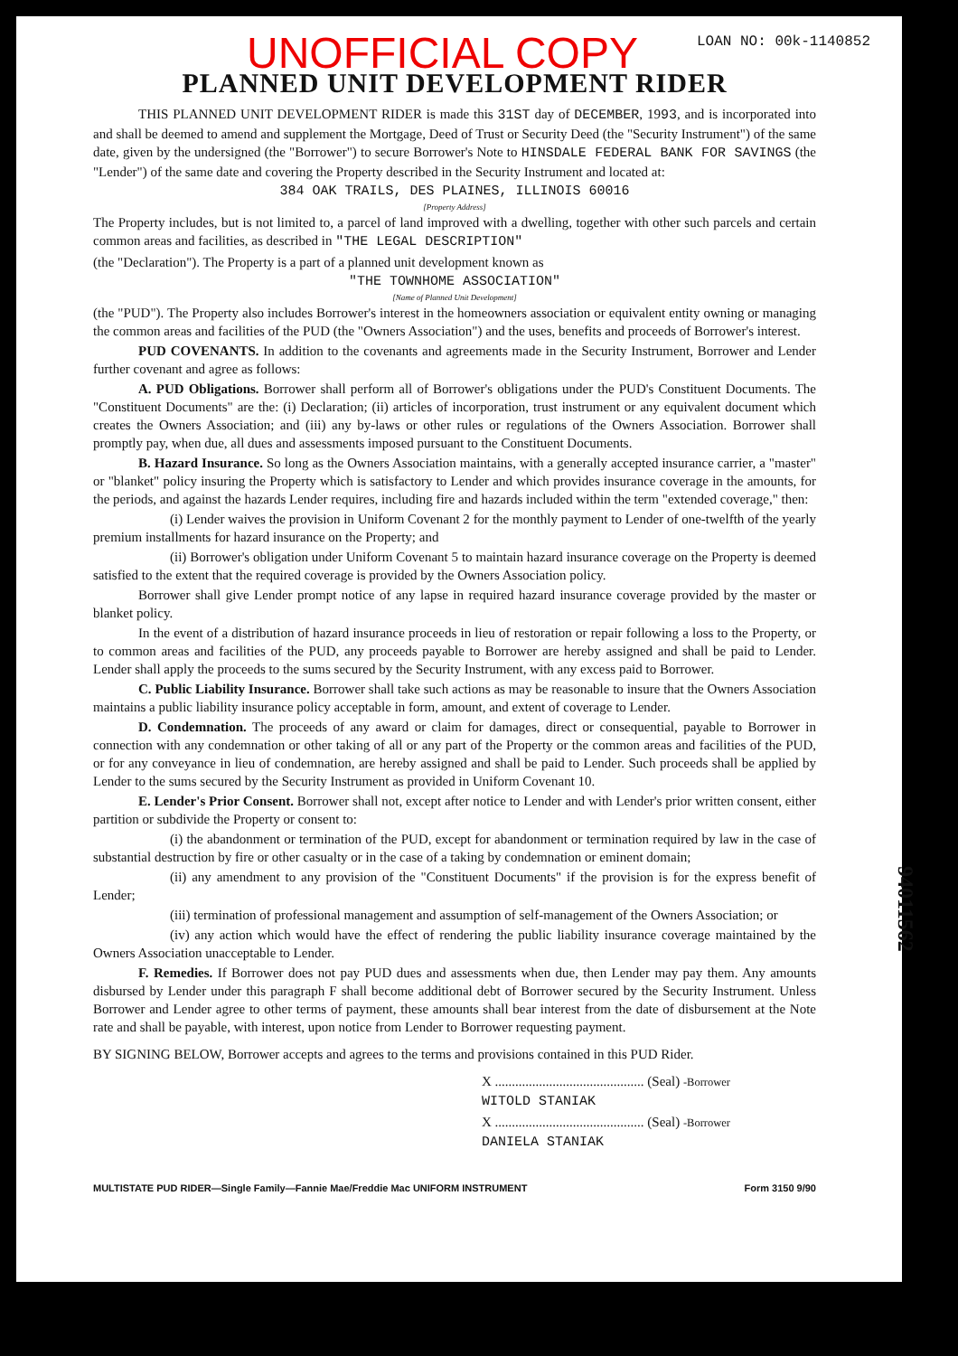UNOFFICIAL COPY
LOAN NO: 00k-1140852
PLANNED UNIT DEVELOPMENT RIDER
THIS PLANNED UNIT DEVELOPMENT RIDER is made this 31ST day of DECEMBER, 1993, and is incorporated into and shall be deemed to amend and supplement the Mortgage, Deed of Trust or Security Deed (the "Security Instrument") of the same date, given by the undersigned (the "Borrower") to secure Borrower's Note to HINSDALE FEDERAL BANK FOR SAVINGS (the "Lender") of the same date and covering the Property described in the Security Instrument and located at:
384 OAK TRAILS, DES PLAINES, ILLINOIS 60016
[Property Address]
The Property includes, but is not limited to, a parcel of land improved with a dwelling, together with other such parcels and certain common areas and facilities, as described in "THE LEGAL DESCRIPTION"
(the "Declaration"). The Property is a part of a planned unit development known as
"THE TOWNHOME ASSOCIATION"
[Name of Planned Unit Development]
(the "PUD"). The Property also includes Borrower's interest in the homeowners association or equivalent entity owning or managing the common areas and facilities of the PUD (the "Owners Association") and the uses, benefits and proceeds of Borrower's interest.
PUD COVENANTS. In addition to the covenants and agreements made in the Security Instrument, Borrower and Lender further covenant and agree as follows:
A. PUD Obligations. Borrower shall perform all of Borrower's obligations under the PUD's Constituent Documents. The "Constituent Documents" are the: (i) Declaration; (ii) articles of incorporation, trust instrument or any equivalent document which creates the Owners Association; and (iii) any by-laws or other rules or regulations of the Owners Association. Borrower shall promptly pay, when due, all dues and assessments imposed pursuant to the Constituent Documents.
B. Hazard Insurance. So long as the Owners Association maintains, with a generally accepted insurance carrier, a "master" or "blanket" policy insuring the Property which is satisfactory to Lender and which provides insurance coverage in the amounts, for the periods, and against the hazards Lender requires, including fire and hazards included within the term "extended coverage," then:
(i) Lender waives the provision in Uniform Covenant 2 for the monthly payment to Lender of one-twelfth of the yearly premium installments for hazard insurance on the Property; and
(ii) Borrower's obligation under Uniform Covenant 5 to maintain hazard insurance coverage on the Property is deemed satisfied to the extent that the required coverage is provided by the Owners Association policy.
Borrower shall give Lender prompt notice of any lapse in required hazard insurance coverage provided by the master or blanket policy.
In the event of a distribution of hazard insurance proceeds in lieu of restoration or repair following a loss to the Property, or to common areas and facilities of the PUD, any proceeds payable to Borrower are hereby assigned and shall be paid to Lender. Lender shall apply the proceeds to the sums secured by the Security Instrument, with any excess paid to Borrower.
C. Public Liability Insurance. Borrower shall take such actions as may be reasonable to insure that the Owners Association maintains a public liability insurance policy acceptable in form, amount, and extent of coverage to Lender.
D. Condemnation. The proceeds of any award or claim for damages, direct or consequential, payable to Borrower in connection with any condemnation or other taking of all or any part of the Property or the common areas and facilities of the PUD, or for any conveyance in lieu of condemnation, are hereby assigned and shall be paid to Lender. Such proceeds shall be applied by Lender to the sums secured by the Security Instrument as provided in Uniform Covenant 10.
E. Lender's Prior Consent. Borrower shall not, except after notice to Lender and with Lender's prior written consent, either partition or subdivide the Property or consent to:
(i) the abandonment or termination of the PUD, except for abandonment or termination required by law in the case of substantial destruction by fire or other casualty or in the case of a taking by condemnation or eminent domain;
(ii) any amendment to any provision of the "Constituent Documents" if the provision is for the express benefit of Lender;
(iii) termination of professional management and assumption of self-management of the Owners Association; or
(iv) any action which would have the effect of rendering the public liability insurance coverage maintained by the Owners Association unacceptable to Lender.
F. Remedies. If Borrower does not pay PUD dues and assessments when due, then Lender may pay them. Any amounts disbursed by Lender under this paragraph F shall become additional debt of Borrower secured by the Security Instrument. Unless Borrower and Lender agree to other terms of payment, these amounts shall bear interest from the date of disbursement at the Note rate and shall be payable, with interest, upon notice from Lender to Borrower requesting payment.
BY SIGNING BELOW, Borrower accepts and agrees to the terms and provisions contained in this PUD Rider.
X ............................................ (Seal) -Borrower
WITOLD STANIAK
X ............................................ (Seal) -Borrower
DANIELA STANIAK
MULTISTATE PUD RIDER—Single Family—Fannie Mae/Freddie Mac UNIFORM INSTRUMENT Form 3150 9/90
94011562